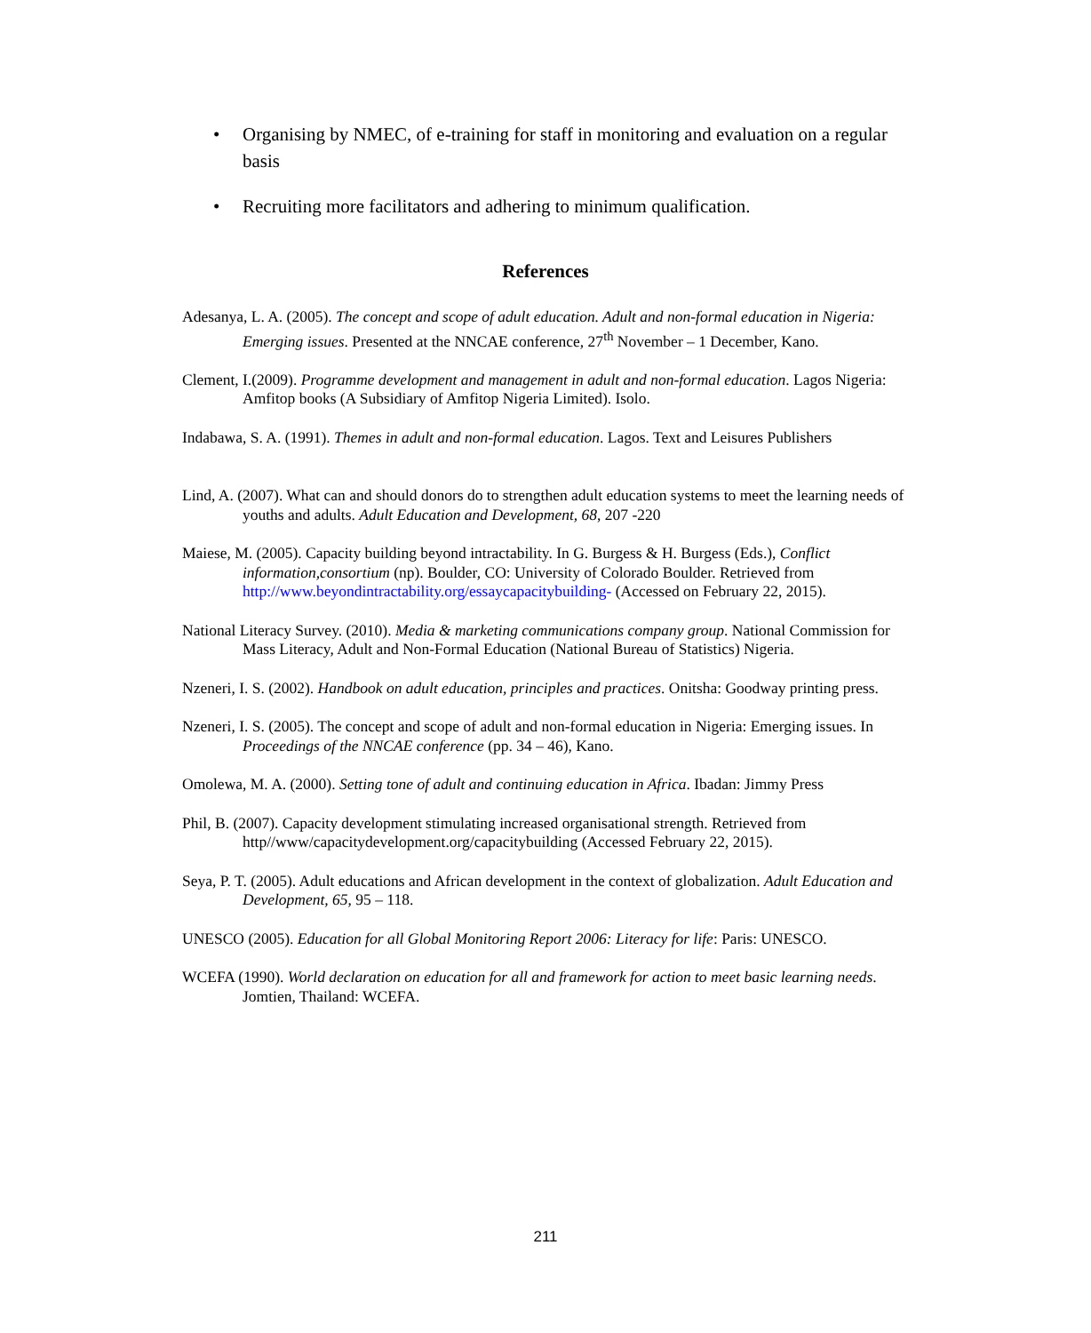• Organising by NMEC, of e-training for staff in monitoring and evaluation on a regular basis
• Recruiting more facilitators and adhering to minimum qualification.
References
Adesanya, L. A. (2005). The concept and scope of adult education. Adult and non-formal education in Nigeria: Emerging issues. Presented at the NNCAE conference, 27<sup>th</sup> November – 1 December, Kano.
Clement, I.(2009). Programme development and management in adult and non-formal education. Lagos Nigeria: Amfitop books (A Subsidiary of Amfitop Nigeria Limited). Isolo.
Indabawa, S. A. (1991). Themes in adult and non-formal education. Lagos. Text and Leisures Publishers
Lind, A. (2007). What can and should donors do to strengthen adult education systems to meet the learning needs of youths and adults. Adult Education and Development, 68, 207 -220
Maiese, M. (2005). Capacity building beyond intractability. In G. Burgess & H. Burgess (Eds.), Conflict information,consortium (np). Boulder, CO: University of Colorado Boulder. Retrieved from http://www.beyondintractability.org/essaycapacitybuilding- (Accessed on February 22, 2015).
National Literacy Survey. (2010). Media & marketing communications company group. National Commission for Mass Literacy, Adult and Non-Formal Education (National Bureau of Statistics) Nigeria.
Nzeneri, I. S. (2002). Handbook on adult education, principles and practices. Onitsha: Goodway printing press.
Nzeneri, I. S. (2005). The concept and scope of adult and non-formal education in Nigeria: Emerging issues. In Proceedings of the NNCAE conference (pp. 34 – 46), Kano.
Omolewa, M. A. (2000). Setting tone of adult and continuing education in Africa. Ibadan: Jimmy Press
Phil, B. (2007). Capacity development stimulating increased organisational strength. Retrieved from http//www/capacitydevelopment.org/capacitybuilding (Accessed February 22, 2015).
Seya, P. T. (2005). Adult educations and African development in the context of globalization. Adult Education and Development, 65, 95 – 118.
UNESCO (2005). Education for all Global Monitoring Report 2006: Literacy for life: Paris: UNESCO.
WCEFA (1990). World declaration on education for all and framework for action to meet basic learning needs. Jomtien, Thailand: WCEFA.
211